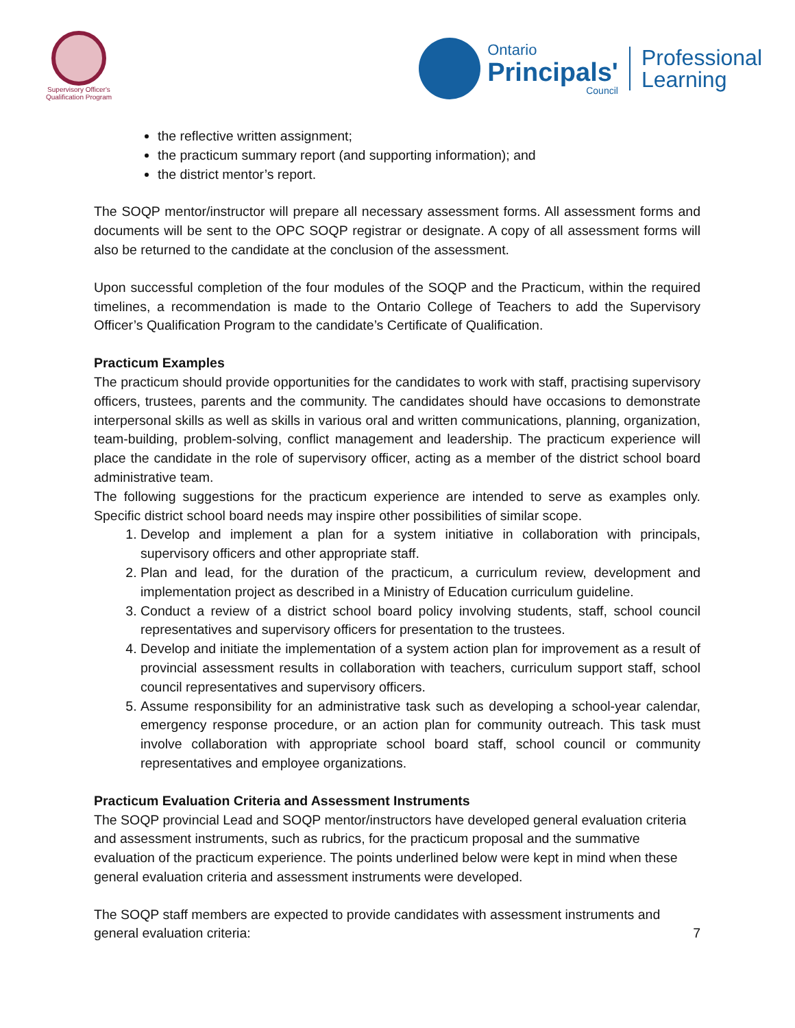Supervisory Officer's
Qualification Program
Ontario
Principals'
Council
Professional
Learning
the reflective written assignment;
the practicum summary report (and supporting information); and
the district mentor’s report.
The SOQP mentor/instructor will prepare all necessary assessment forms. All assessment forms and documents will be sent to the OPC SOQP registrar or designate. A copy of all assessment forms will also be returned to the candidate at the conclusion of the assessment.
Upon successful completion of the four modules of the SOQP and the Practicum, within the required timelines, a recommendation is made to the Ontario College of Teachers to add the Supervisory Officer’s Qualification Program to the candidate’s Certificate of Qualification.
Practicum Examples
The practicum should provide opportunities for the candidates to work with staff, practising supervisory officers, trustees, parents and the community. The candidates should have occasions to demonstrate interpersonal skills as well as skills in various oral and written communications, planning, organization, team-building, problem-solving, conflict management and leadership. The practicum experience will place the candidate in the role of supervisory officer, acting as a member of the district school board administrative team.
The following suggestions for the practicum experience are intended to serve as examples only. Specific district school board needs may inspire other possibilities of similar scope.
1. Develop and implement a plan for a system initiative in collaboration with principals, supervisory officers and other appropriate staff.
2. Plan and lead, for the duration of the practicum, a curriculum review, development and implementation project as described in a Ministry of Education curriculum guideline.
3. Conduct a review of a district school board policy involving students, staff, school council representatives and supervisory officers for presentation to the trustees.
4. Develop and initiate the implementation of a system action plan for improvement as a result of provincial assessment results in collaboration with teachers, curriculum support staff, school council representatives and supervisory officers.
5. Assume responsibility for an administrative task such as developing a school-year calendar, emergency response procedure, or an action plan for community outreach. This task must involve collaboration with appropriate school board staff, school council or community representatives and employee organizations.
Practicum Evaluation Criteria and Assessment Instruments
The SOQP provincial Lead and SOQP mentor/instructors have developed general evaluation criteria and assessment instruments, such as rubrics, for the practicum proposal and the summative evaluation of the practicum experience. The points underlined below were kept in mind when these general evaluation criteria and assessment instruments were developed.
The SOQP staff members are expected to provide candidates with assessment instruments and general evaluation criteria:
7